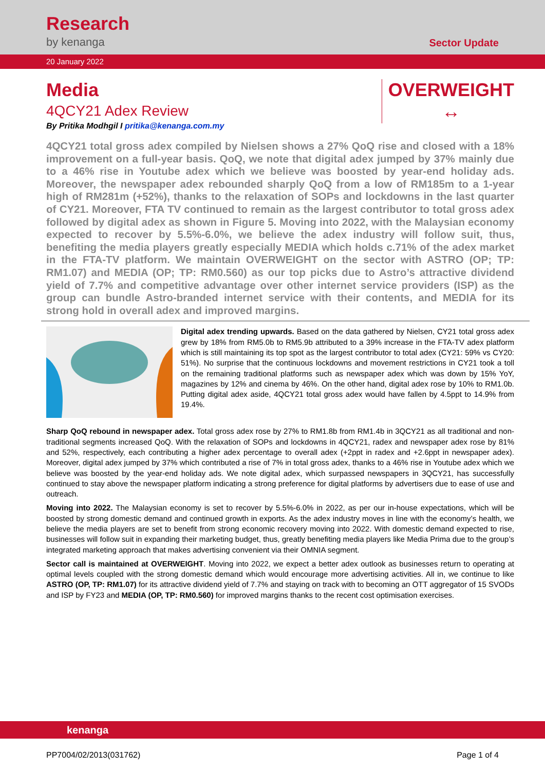Research
by kenanga
Sector Update
20 January 2022
Media
4QCY21 Adex Review
By Pritika Modhgil I pritika@kenanga.com.my
OVERWEIGHT
↔
4QCY21 total gross adex compiled by Nielsen shows a 27% QoQ rise and closed with a 18% improvement on a full-year basis. QoQ, we note that digital adex jumped by 37% mainly due to a 46% rise in Youtube adex which we believe was boosted by year-end holiday ads. Moreover, the newspaper adex rebounded sharply QoQ from a low of RM185m to a 1-year high of RM281m (+52%), thanks to the relaxation of SOPs and lockdowns in the last quarter of CY21. Moreover, FTA TV continued to remain as the largest contributor to total gross adex followed by digital adex as shown in Figure 5. Moving into 2022, with the Malaysian economy expected to recover by 5.5%-6.0%, we believe the adex industry will follow suit, thus, benefiting the media players greatly especially MEDIA which holds c.71% of the adex market in the FTA-TV platform. We maintain OVERWEIGHT on the sector with ASTRO (OP; TP: RM1.07) and MEDIA (OP; TP: RM0.560) as our top picks due to Astro’s attractive dividend yield of 7.7% and competitive advantage over other internet service providers (ISP) as the group can bundle Astro-branded internet service with their contents, and MEDIA for its strong hold in overall adex and improved margins.
Digital adex trending upwards. Based on the data gathered by Nielsen, CY21 total gross adex grew by 18% from RM5.0b to RM5.9b attributed to a 39% increase in the FTA-TV adex platform which is still maintaining its top spot as the largest contributor to total adex (CY21: 59% vs CY20: 51%). No surprise that the continuous lockdowns and movement restrictions in CY21 took a toll on the remaining traditional platforms such as newspaper adex which was down by 15% YoY, magazines by 12% and cinema by 46%. On the other hand, digital adex rose by 10% to RM1.0b. Putting digital adex aside, 4QCY21 total gross adex would have fallen by 4.5ppt to 14.9% from 19.4%.
Sharp QoQ rebound in newspaper adex. Total gross adex rose by 27% to RM1.8b from RM1.4b in 3QCY21 as all traditional and non-traditional segments increased QoQ. With the relaxation of SOPs and lockdowns in 4QCY21, radex and newspaper adex rose by 81% and 52%, respectively, each contributing a higher adex percentage to overall adex (+2ppt in radex and +2.6ppt in newspaper adex). Moreover, digital adex jumped by 37% which contributed a rise of 7% in total gross adex, thanks to a 46% rise in Youtube adex which we believe was boosted by the year-end holiday ads. We note digital adex, which surpassed newspapers in 3QCY21, has successfully continued to stay above the newspaper platform indicating a strong preference for digital platforms by advertisers due to ease of use and outreach.
Moving into 2022. The Malaysian economy is set to recover by 5.5%-6.0% in 2022, as per our in-house expectations, which will be boosted by strong domestic demand and continued growth in exports. As the adex industry moves in line with the economy’s health, we believe the media players are set to benefit from strong economic recovery moving into 2022. With domestic demand expected to rise, businesses will follow suit in expanding their marketing budget, thus, greatly benefiting media players like Media Prima due to the group’s integrated marketing approach that makes advertising convenient via their OMNIA segment.
Sector call is maintained at OVERWEIGHT. Moving into 2022, we expect a better adex outlook as businesses return to operating at optimal levels coupled with the strong domestic demand which would encourage more advertising activities. All in, we continue to like ASTRO (OP, TP: RM1.07) for its attractive dividend yield of 7.7% and staying on track with to becoming an OTT aggregator of 15 SVODs and ISP by FY23 and MEDIA (OP, TP: RM0.560) for improved margins thanks to the recent cost optimisation exercises.
kenanga
PP7004/02/2013(031762) Page 1 of 4